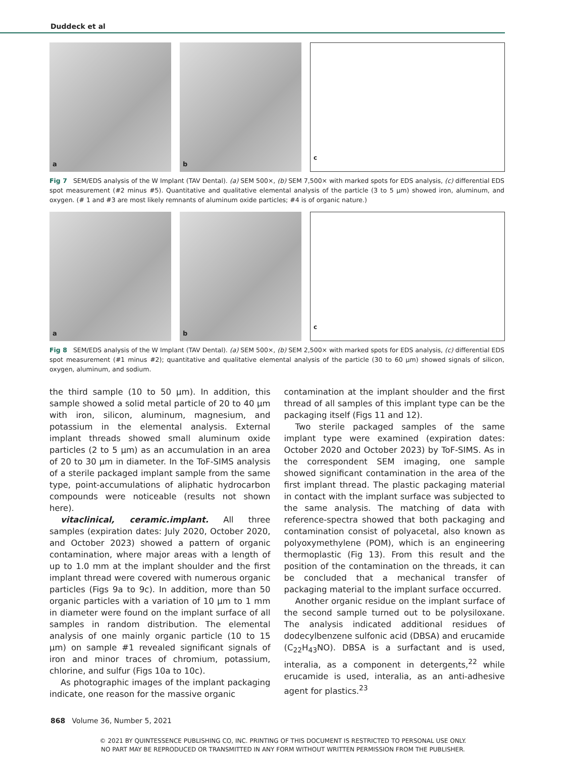Duddeck et al
a
b
c
Fig 7 SEM/EDS analysis of the W Implant (TAV Dental). (a) SEM 500×, (b) SEM 7,500× with marked spots for EDS analysis, (c) differential EDS spot measurement (#2 minus #5). Quantitative and qualitative elemental analysis of the particle (3 to 5 µm) showed iron, aluminum, and oxygen. (# 1 and #3 are most likely remnants of aluminum oxide particles; #4 is of organic nature.)
a
b
c
Fig 8 SEM/EDS analysis of the W Implant (TAV Dental). (a) SEM 500×, (b) SEM 2,500× with marked spots for EDS analysis, (c) differential EDS spot measurement (#1 minus #2); quantitative and qualitative elemental analysis of the particle (30 to 60 µm) showed signals of silicon, oxygen, aluminum, and sodium.
the third sample (10 to 50 µm). In addition, this sample showed a solid metal particle of 20 to 40 µm with iron, silicon, aluminum, magnesium, and potassium in the elemental analysis. External implant threads showed small aluminum oxide particles (2 to 5 µm) as an accumulation in an area of 20 to 30 µm in diameter. In the ToF-SIMS analysis of a sterile packaged implant sample from the same type, point-accumulations of aliphatic hydrocarbon compounds were noticeable (results not shown here).
vitaclinical, ceramic.implant. All three samples (expiration dates: July 2020, October 2020, and October 2023) showed a pattern of organic contamination, where major areas with a length of up to 1.0 mm at the implant shoulder and the first implant thread were covered with numerous organic particles (Figs 9a to 9c). In addition, more than 50 organic particles with a variation of 10 µm to 1 mm in diameter were found on the implant surface of all samples in random distribution. The elemental analysis of one mainly organic particle (10 to 15 µm) on sample #1 revealed significant signals of iron and minor traces of chromium, potassium, chlorine, and sulfur (Figs 10a to 10c).
As photographic images of the implant packaging indicate, one reason for the massive organic
contamination at the implant shoulder and the first thread of all samples of this implant type can be the packaging itself (Figs 11 and 12).
Two sterile packaged samples of the same implant type were examined (expiration dates: October 2020 and October 2023) by ToF-SIMS. As in the correspondent SEM imaging, one sample showed significant contamination in the area of the first implant thread. The plastic packaging material in contact with the implant surface was subjected to the same analysis. The matching of data with reference-spectra showed that both packaging and contamination consist of polyacetal, also known as polyoxymethylene (POM), which is an engineering thermoplastic (Fig 13). From this result and the position of the contamination on the threads, it can be concluded that a mechanical transfer of packaging material to the implant surface occurred.
Another organic residue on the implant surface of the second sample turned out to be polysiloxane. The analysis indicated additional residues of dodecylbenzene sulfonic acid (DBSA) and erucamide (C<sub>22</sub>H<sub>43</sub>NO). DBSA is a surfactant and is used, interalia, as a component in detergents,<sup>22</sup> while erucamide is used, interalia, as an anti-adhesive agent for plastics.<sup>23</sup>
868 Volume 36, Number 5, 2021
© 2021 BY QUINTESSENCE PUBLISHING CO, INC. PRINTING OF THIS DOCUMENT IS RESTRICTED TO PERSONAL USE ONLY.
NO PART MAY BE REPRODUCED OR TRANSMITTED IN ANY FORM WITHOUT WRITTEN PERMISSION FROM THE PUBLISHER.